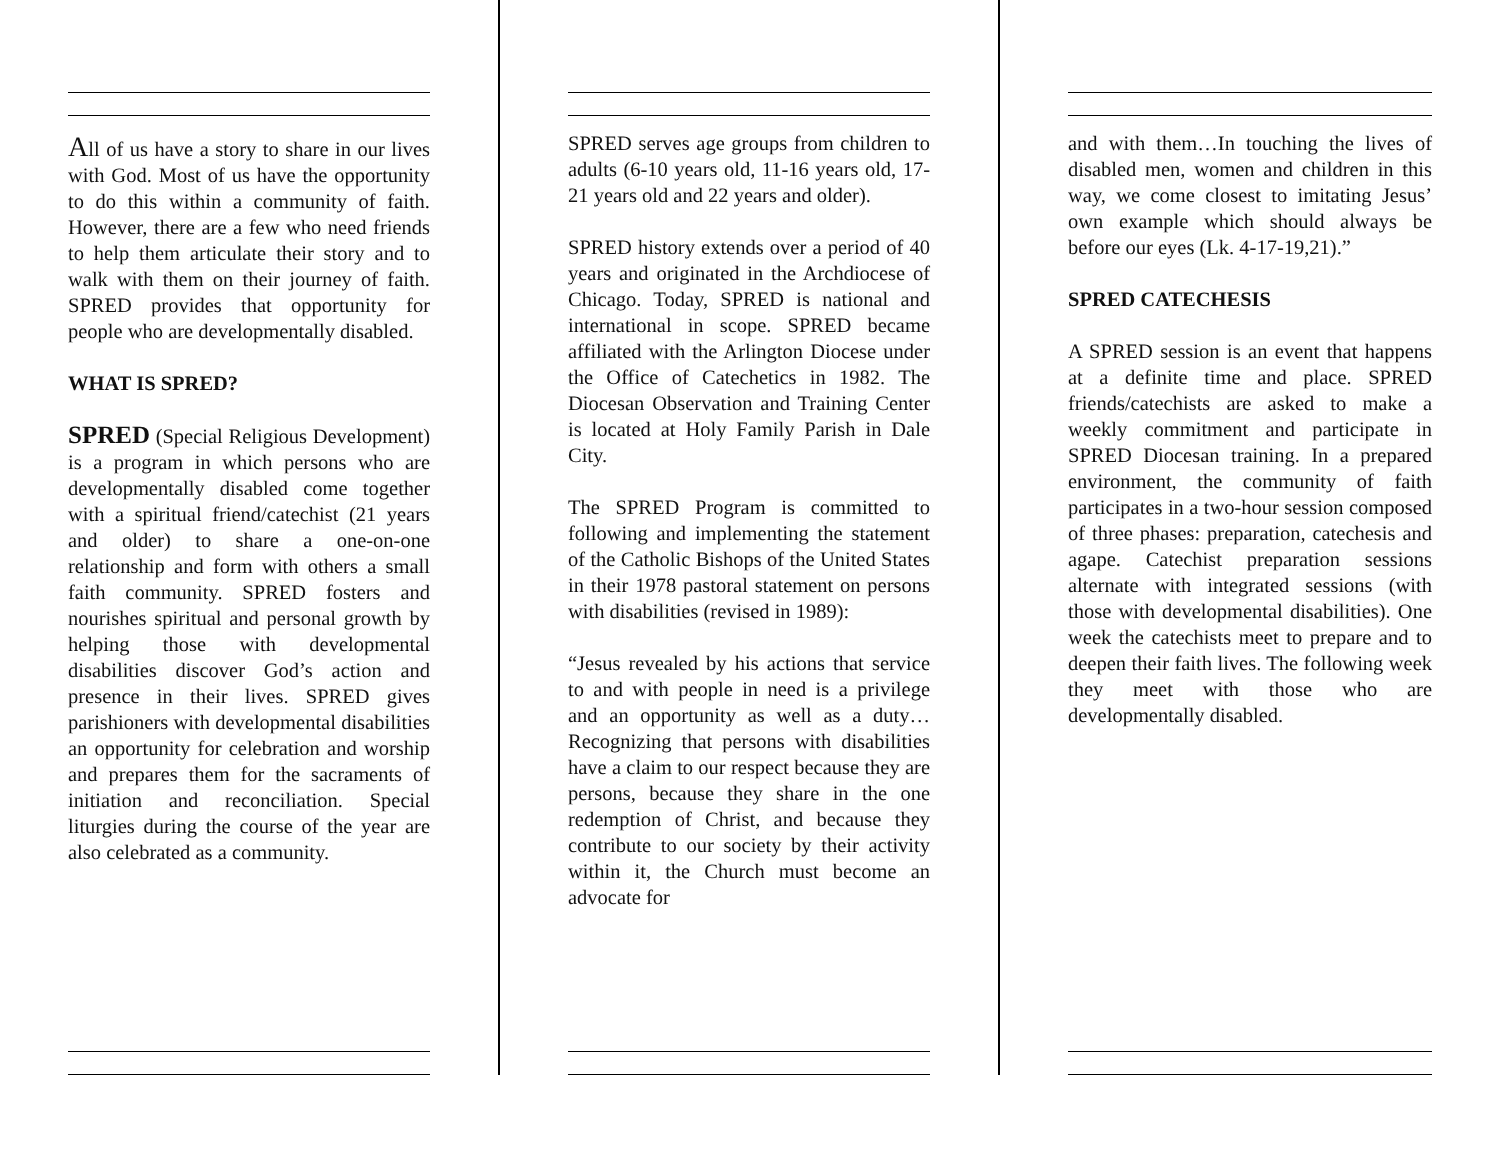All of us have a story to share in our lives with God. Most of us have the opportunity to do this within a community of faith. However, there are a few who need friends to help them articulate their story and to walk with them on their journey of faith. SPRED provides that opportunity for people who are developmentally disabled.
WHAT IS SPRED?
SPRED (Special Religious Development) is a program in which persons who are developmentally disabled come together with a spiritual friend/catechist (21 years and older) to share a one-on-one relationship and form with others a small faith community. SPRED fosters and nourishes spiritual and personal growth by helping those with developmental disabilities discover God’s action and presence in their lives. SPRED gives parishioners with developmental disabilities an opportunity for celebration and worship and prepares them for the sacraments of initiation and reconciliation. Special liturgies during the course of the year are also celebrated as a community.
SPRED serves age groups from children to adults (6-10 years old, 11-16 years old, 17-21 years old and 22 years and older).
SPRED history extends over a period of 40 years and originated in the Archdiocese of Chicago. Today, SPRED is national and international in scope. SPRED became affiliated with the Arlington Diocese under the Office of Catechetics in 1982. The Diocesan Observation and Training Center is located at Holy Family Parish in Dale City.
The SPRED Program is committed to following and implementing the statement of the Catholic Bishops of the United States in their 1978 pastoral statement on persons with disabilities (revised in 1989):
“Jesus revealed by his actions that service to and with people in need is a privilege and an opportunity as well as a duty…Recognizing that persons with disabilities have a claim to our respect because they are persons, because they share in the one redemption of Christ, and because they contribute to our society by their activity within it, the Church must become an advocate for
and with them…In touching the lives of disabled men, women and children in this way, we come closest to imitating Jesus’ own example which should always be before our eyes (Lk. 4-17-19,21).”
SPRED CATECHESIS
A SPRED session is an event that happens at a definite time and place. SPRED friends/catechists are asked to make a weekly commitment and participate in SPRED Diocesan training. In a prepared environment, the community of faith participates in a two-hour session composed of three phases: preparation, catechesis and agape. Catechist preparation sessions alternate with integrated sessions (with those with developmental disabilities). One week the catechists meet to prepare and to deepen their faith lives. The following week they meet with those who are developmentally disabled.